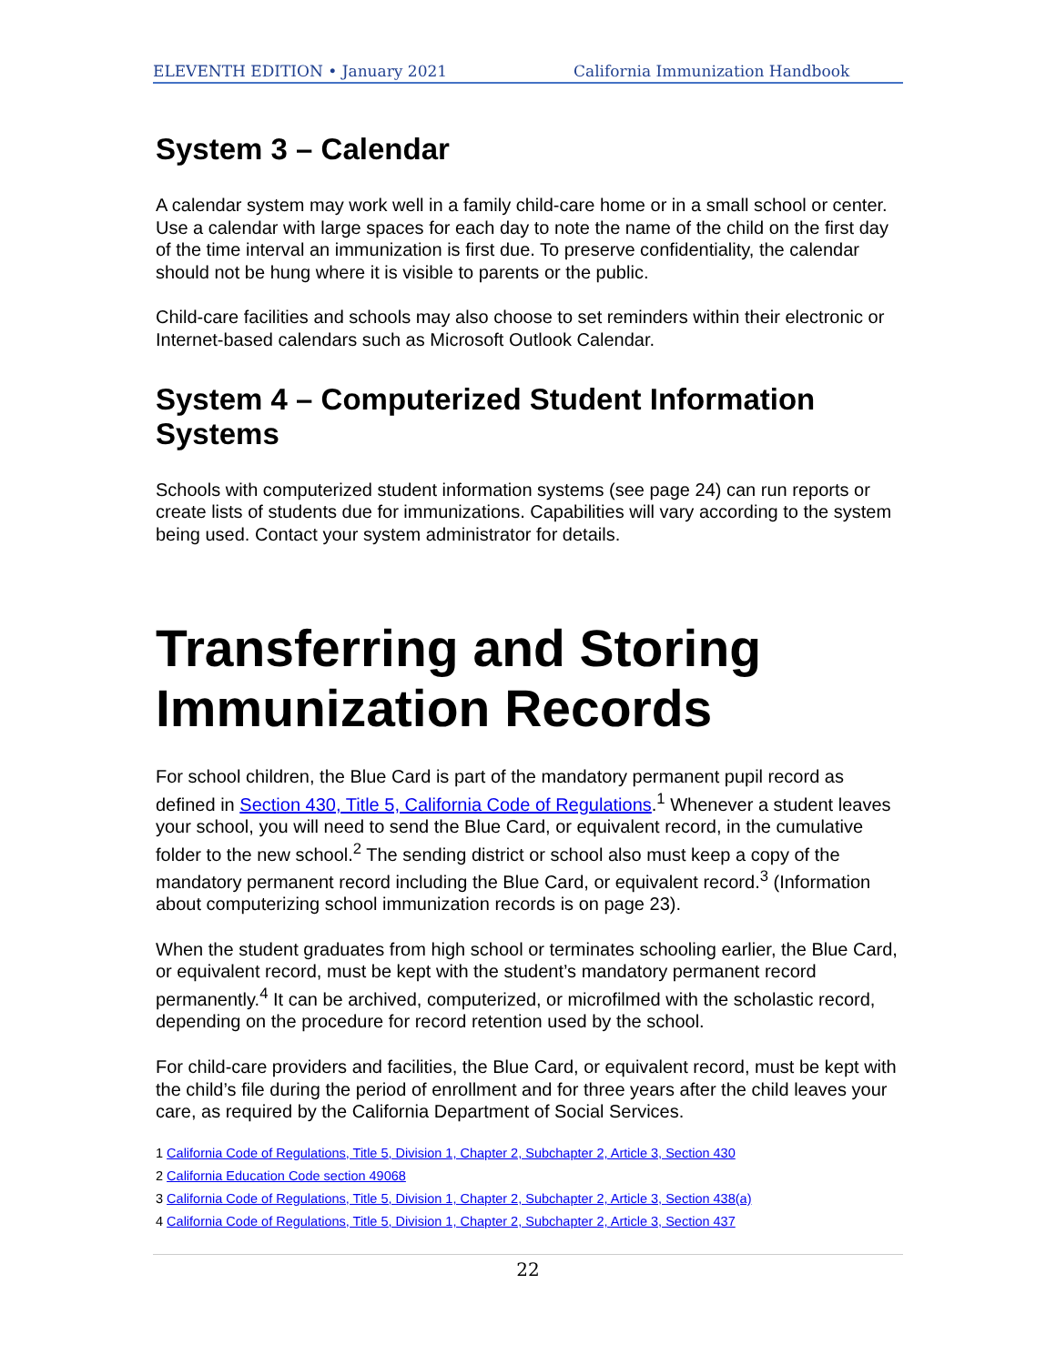ELEVENTH EDITION • January 2021 California Immunization Handbook
System 3 – Calendar
A calendar system may work well in a family child-care home or in a small school or center. Use a calendar with large spaces for each day to note the name of the child on the first day of the time interval an immunization is first due. To preserve confidentiality, the calendar should not be hung where it is visible to parents or the public.
Child-care facilities and schools may also choose to set reminders within their electronic or Internet-based calendars such as Microsoft Outlook Calendar.
System 4 – Computerized Student Information Systems
Schools with computerized student information systems (see page 24) can run reports or create lists of students due for immunizations. Capabilities will vary according to the system being used. Contact your system administrator for details.
Transferring and Storing Immunization Records
For school children, the Blue Card is part of the mandatory permanent pupil record as defined in Section 430, Title 5, California Code of Regulations.<sup>1</sup> Whenever a student leaves your school, you will need to send the Blue Card, or equivalent record, in the cumulative folder to the new school.<sup>2</sup> The sending district or school also must keep a copy of the mandatory permanent record including the Blue Card, or equivalent record.<sup>3</sup> (Information about computerizing school immunization records is on page 23).
When the student graduates from high school or terminates schooling earlier, the Blue Card, or equivalent record, must be kept with the student’s mandatory permanent record permanently.<sup>4</sup> It can be archived, computerized, or microfilmed with the scholastic record, depending on the procedure for record retention used by the school.
For child-care providers and facilities, the Blue Card, or equivalent record, must be kept with the child’s file during the period of enrollment and for three years after the child leaves your care, as required by the California Department of Social Services.
1 California Code of Regulations, Title 5, Division 1, Chapter 2, Subchapter 2, Article 3, Section 430
2 California Education Code section 49068
3 California Code of Regulations, Title 5, Division 1, Chapter 2, Subchapter 2, Article 3, Section 438(a)
4 California Code of Regulations, Title 5, Division 1, Chapter 2, Subchapter 2, Article 3, Section 437
22